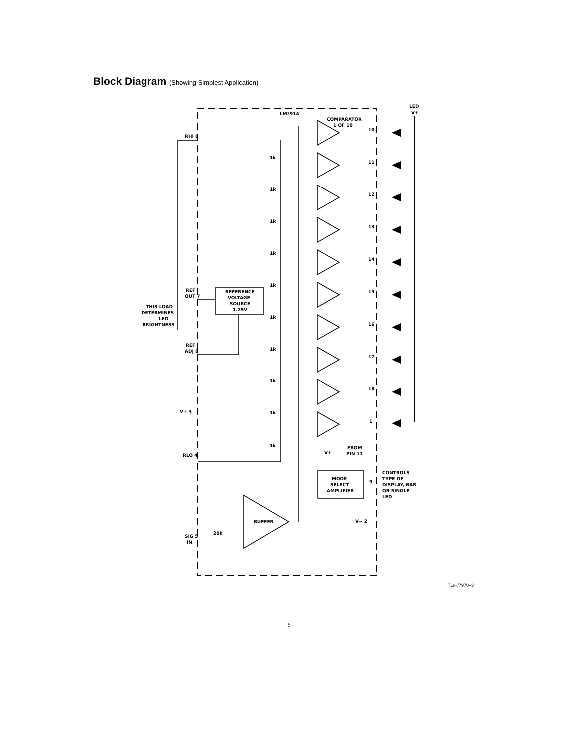Block Diagram (Showing Simplest Application)
LM3914
COMPARATOR
1 OF 10
LED
V+
RHI 6
REF
OUT 7
REFERENCE
VOLTAGE
SOURCE
1.25V
THIS LOAD
DETERMINES
LED
BRIGHTNESS
REF
ADJ 8
V+ 3
RLO 4
FROM
PIN 11
V+
MODE
SELECT
AMPLIFIER
9
CONTROLS
TYPE OF
DISPLAY, BAR
OR SINGLE
LED
V− 2
BUFFER
SIG 5
IN
20k
1k
1k
1k
1k
1k
1k
1k
1k
1k
1k
10
11
12
13
14
15
16
17
18
1
TL/H/7970–3
5